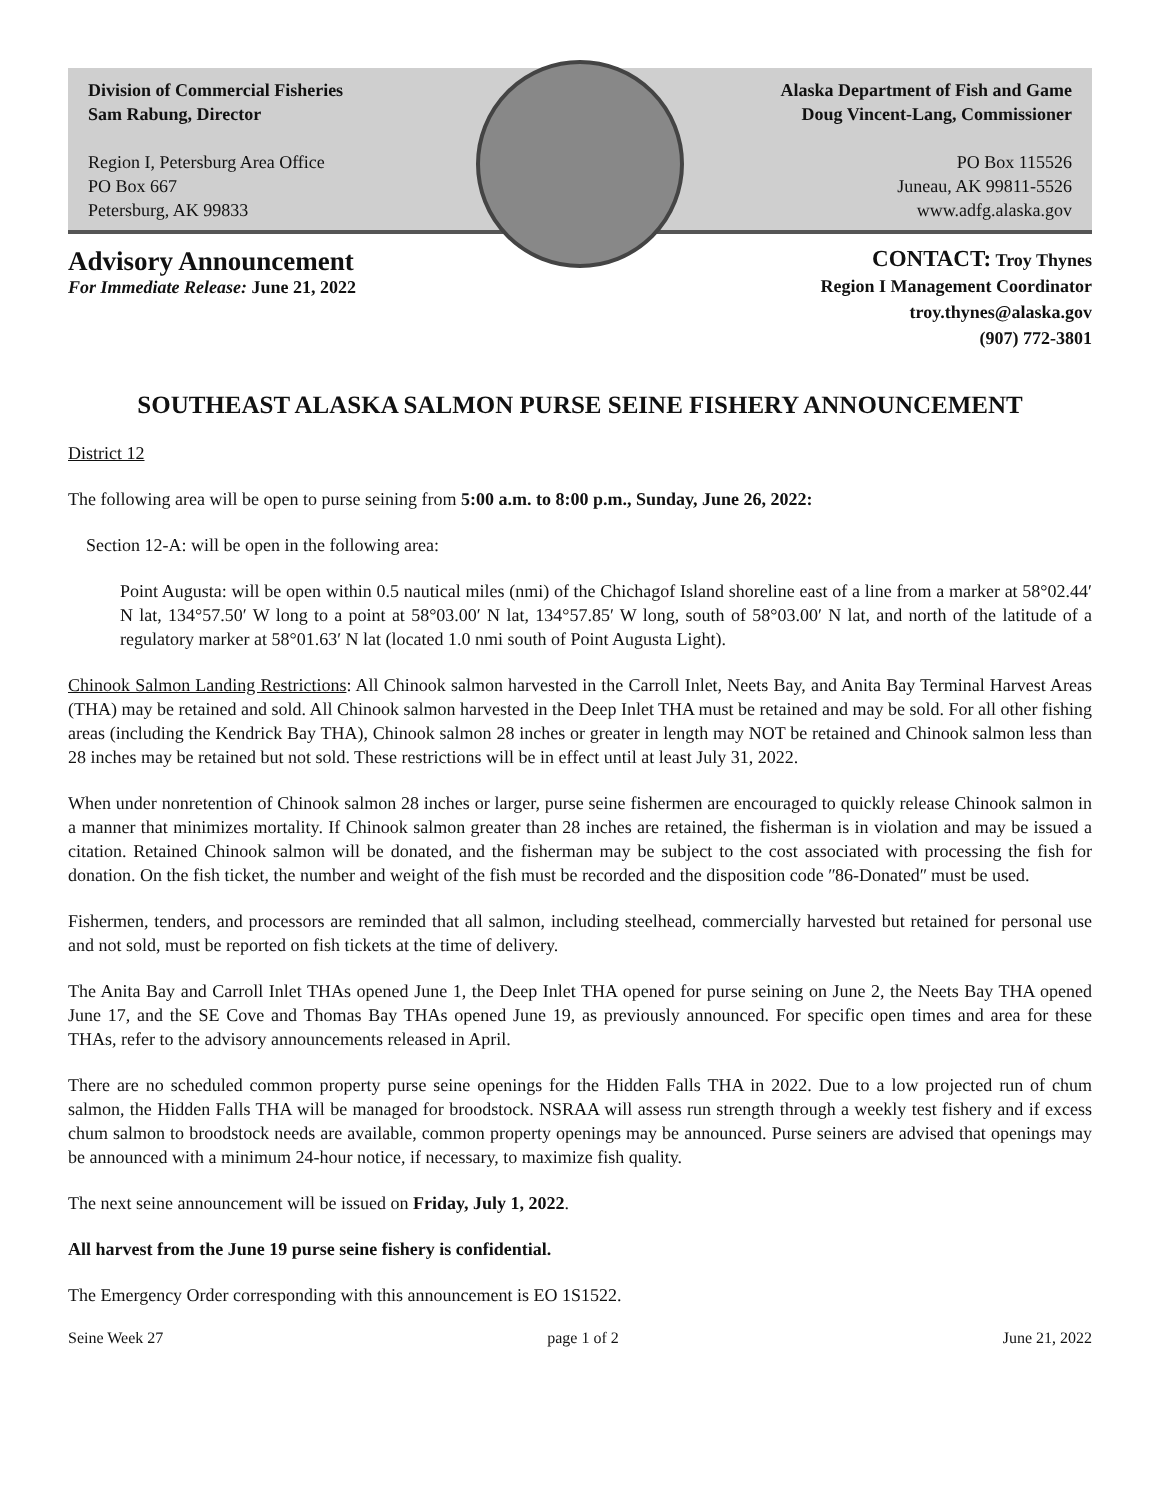Division of Commercial Fisheries
Sam Rabung, Director
Region I, Petersburg Area Office
PO Box 667
Petersburg, AK 99833
Alaska Department of Fish and Game
Doug Vincent-Lang, Commissioner
PO Box 115526
Juneau, AK 99811-5526
www.adfg.alaska.gov
Advisory Announcement
For Immediate Release: June 21, 2022
CONTACT: Troy Thynes
Region I Management Coordinator
troy.thynes@alaska.gov
(907) 772-3801
SOUTHEAST ALASKA SALMON PURSE SEINE FISHERY ANNOUNCEMENT
District 12
The following area will be open to purse seining from 5:00 a.m. to 8:00 p.m., Sunday, June 26, 2022:
Section 12-A: will be open in the following area:
Point Augusta: will be open within 0.5 nautical miles (nmi) of the Chichagof Island shoreline east of a line from a marker at 58°02.44′ N lat, 134°57.50′ W long to a point at 58°03.00′ N lat, 134°57.85′ W long, south of 58°03.00′ N lat, and north of the latitude of a regulatory marker at 58°01.63′ N lat (located 1.0 nmi south of Point Augusta Light).
Chinook Salmon Landing Restrictions: All Chinook salmon harvested in the Carroll Inlet, Neets Bay, and Anita Bay Terminal Harvest Areas (THA) may be retained and sold. All Chinook salmon harvested in the Deep Inlet THA must be retained and may be sold. For all other fishing areas (including the Kendrick Bay THA), Chinook salmon 28 inches or greater in length may NOT be retained and Chinook salmon less than 28 inches may be retained but not sold. These restrictions will be in effect until at least July 31, 2022.
When under nonretention of Chinook salmon 28 inches or larger, purse seine fishermen are encouraged to quickly release Chinook salmon in a manner that minimizes mortality. If Chinook salmon greater than 28 inches are retained, the fisherman is in violation and may be issued a citation. Retained Chinook salmon will be donated, and the fisherman may be subject to the cost associated with processing the fish for donation. On the fish ticket, the number and weight of the fish must be recorded and the disposition code ʺ86-Donatedʺ must be used.
Fishermen, tenders, and processors are reminded that all salmon, including steelhead, commercially harvested but retained for personal use and not sold, must be reported on fish tickets at the time of delivery.
The Anita Bay and Carroll Inlet THAs opened June 1, the Deep Inlet THA opened for purse seining on June 2, the Neets Bay THA opened June 17, and the SE Cove and Thomas Bay THAs opened June 19, as previously announced. For specific open times and area for these THAs, refer to the advisory announcements released in April.
There are no scheduled common property purse seine openings for the Hidden Falls THA in 2022. Due to a low projected run of chum salmon, the Hidden Falls THA will be managed for broodstock. NSRAA will assess run strength through a weekly test fishery and if excess chum salmon to broodstock needs are available, common property openings may be announced. Purse seiners are advised that openings may be announced with a minimum 24-hour notice, if necessary, to maximize fish quality.
The next seine announcement will be issued on Friday, July 1, 2022.
All harvest from the June 19 purse seine fishery is confidential.
The Emergency Order corresponding with this announcement is EO 1S1522.
Seine Week 27 page 1 of 2 June 21, 2022